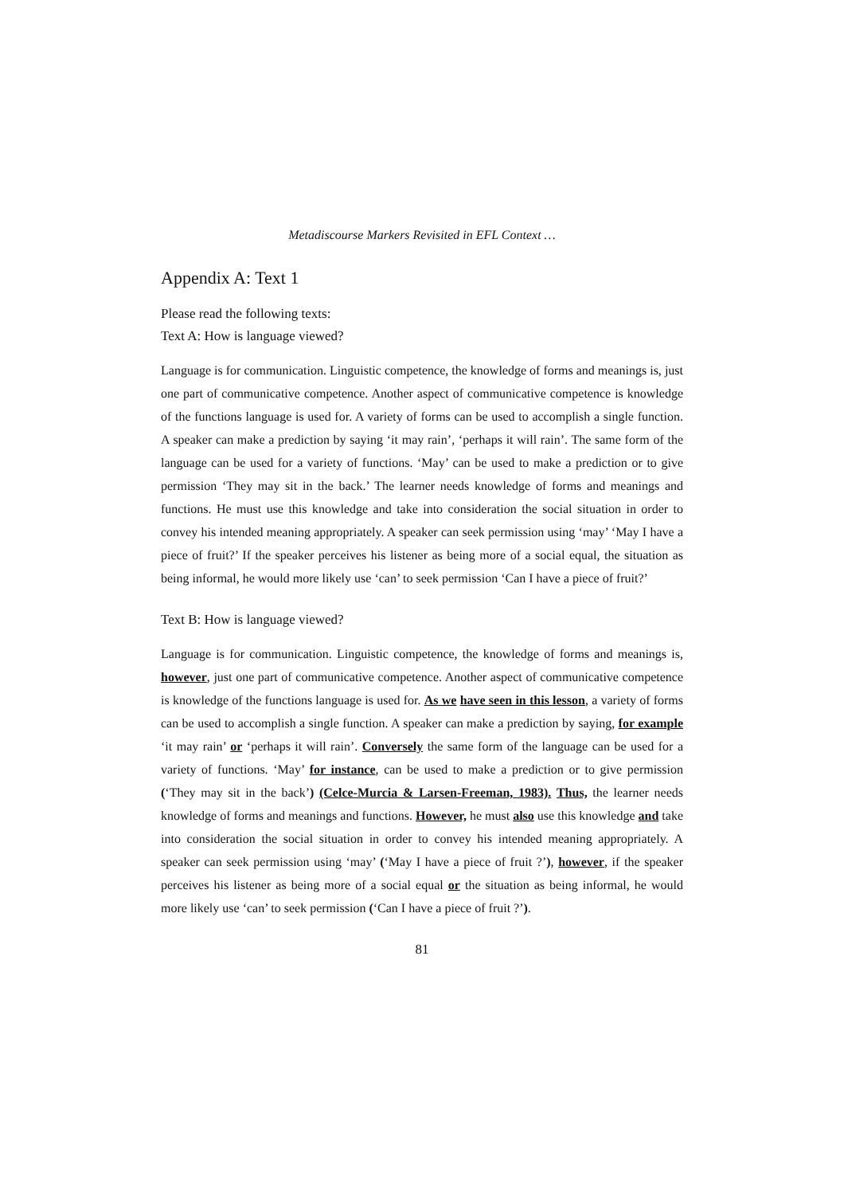Metadiscourse Markers Revisited in EFL Context …
Appendix A: Text 1
Please read the following texts:
Text A: How is language viewed?
Language is for communication. Linguistic competence, the knowledge of forms and meanings is, just one part of communicative competence. Another aspect of communicative competence is knowledge of the functions language is used for. A variety of forms can be used to accomplish a single function. A speaker can make a prediction by saying ‘it may rain’, ‘perhaps it will rain’. The same form of the language can be used for a variety of functions. ‘May’ can be used to make a prediction or to give permission ‘They may sit in the back.’ The learner needs knowledge of forms and meanings and functions. He must use this knowledge and take into consideration the social situation in order to convey his intended meaning appropriately. A speaker can seek permission using ‘may’ ‘May I have a piece of fruit?’ If the speaker perceives his listener as being more of a social equal, the situation as being informal, he would more likely use ‘can’ to seek permission ‘Can I have a piece of fruit?’
Text B: How is language viewed?
Language is for communication. Linguistic competence, the knowledge of forms and meanings is, however, just one part of communicative competence. Another aspect of communicative competence is knowledge of the functions language is used for. As we have seen in this lesson, a variety of forms can be used to accomplish a single function. A speaker can make a prediction by saying, for example ‘it may rain’ or ‘perhaps it will rain’. Conversely the same form of the language can be used for a variety of functions. ‘May’ for instance, can be used to make a prediction or to give permission (‘They may sit in the back’) (Celce-Murcia & Larsen-Freeman, 1983). Thus, the learner needs knowledge of forms and meanings and functions. However, he must also use this knowledge and take into consideration the social situation in order to convey his intended meaning appropriately. A speaker can seek permission using ‘may’ (‘May I have a piece of fruit ?’), however, if the speaker perceives his listener as being more of a social equal or the situation as being informal, he would more likely use ‘can’ to seek permission (‘Can I have a piece of fruit ?’).
81